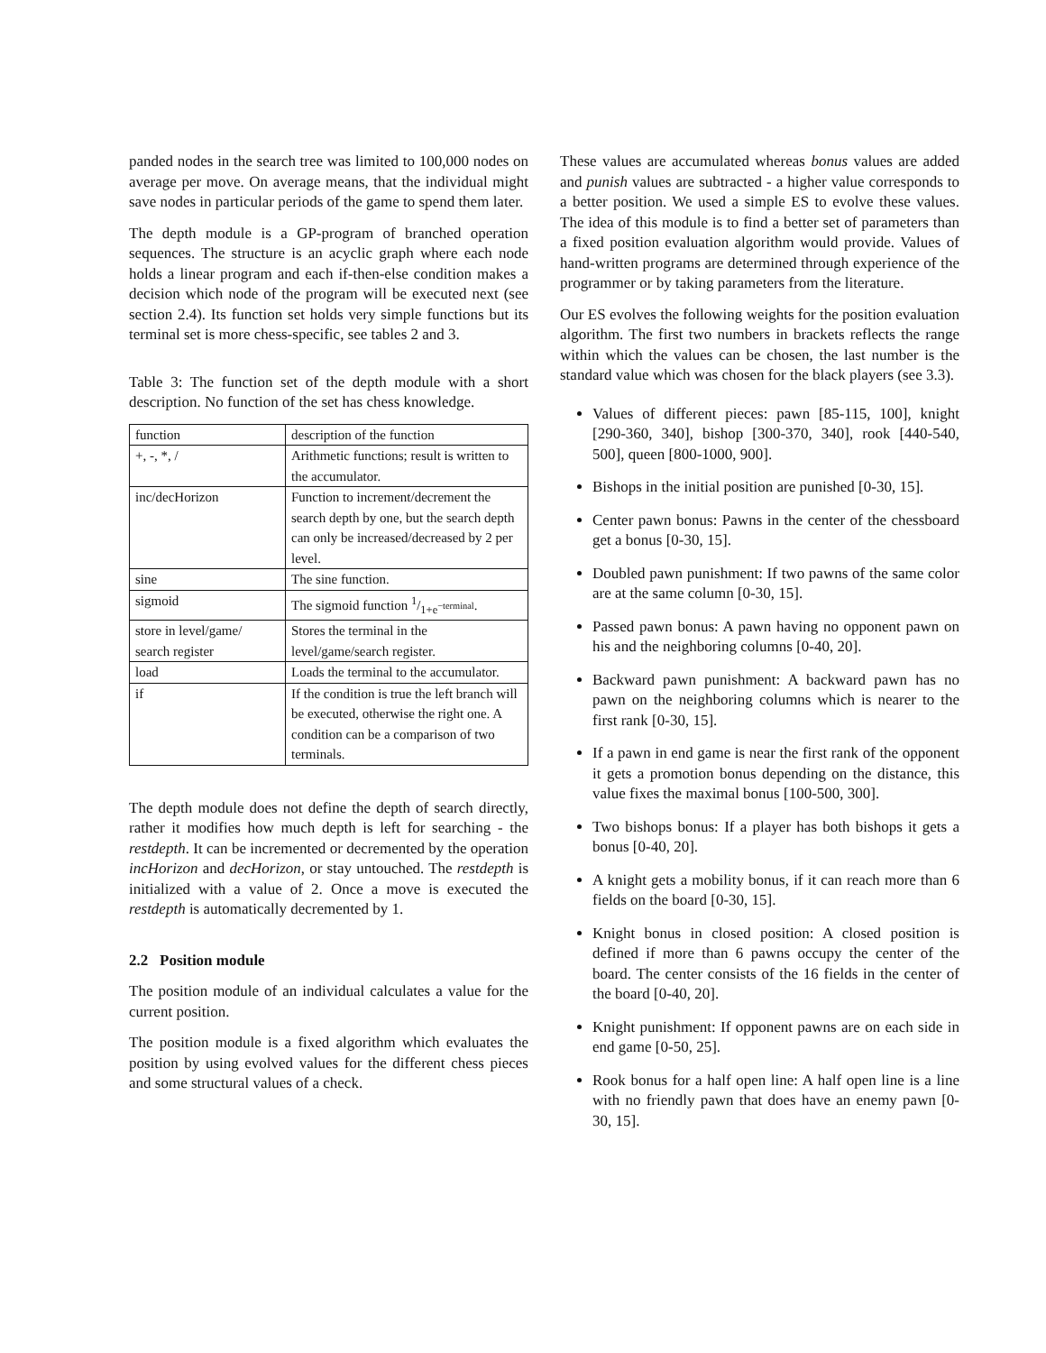panded nodes in the search tree was limited to 100,000 nodes on average per move. On average means, that the individual might save nodes in particular periods of the game to spend them later.
The depth module is a GP-program of branched operation sequences. The structure is an acyclic graph where each node holds a linear program and each if-then-else condition makes a decision which node of the program will be executed next (see section 2.4). Its function set holds very simple functions but its terminal set is more chess-specific, see tables 2 and 3.
Table 3: The function set of the depth module with a short description. No function of the set has chess knowledge.
| function | description of the function |
| --- | --- |
| +, -, *, / | Arithmetic functions; result is written to the accumulator. |
| inc/decHorizon | Function to increment/decrement the search depth by one, but the search depth can only be increased/decreased by 2 per level. |
| sine | The sine function. |
| sigmoid | The sigmoid function 1/1+e<sup>−terminal</sup>. |
| store in level/game/ search register | Stores the terminal in the level/game/search register. |
| load | Loads the terminal to the accumulator. |
| if | If the condition is true the left branch will be executed, otherwise the right one. A condition can be a comparison of two terminals. |
The depth module does not define the depth of search directly, rather it modifies how much depth is left for searching - the restdepth. It can be incremented or decremented by the operation incHorizon and decHorizon, or stay untouched. The restdepth is initialized with a value of 2. Once a move is executed the restdepth is automatically decremented by 1.
2.2 Position module
The position module of an individual calculates a value for the current position.
The position module is a fixed algorithm which evaluates the position by using evolved values for the different chess pieces and some structural values of a check.
These values are accumulated whereas bonus values are added and punish values are subtracted - a higher value corresponds to a better position. We used a simple ES to evolve these values. The idea of this module is to find a better set of parameters than a fixed position evaluation algorithm would provide. Values of hand-written programs are determined through experience of the programmer or by taking parameters from the literature.
Our ES evolves the following weights for the position evaluation algorithm. The first two numbers in brackets reflects the range within which the values can be chosen, the last number is the standard value which was chosen for the black players (see 3.3).
Values of different pieces: pawn [85-115, 100], knight [290-360, 340], bishop [300-370, 340], rook [440-540, 500], queen [800-1000, 900].
Bishops in the initial position are punished [0-30, 15].
Center pawn bonus: Pawns in the center of the chessboard get a bonus [0-30, 15].
Doubled pawn punishment: If two pawns of the same color are at the same column [0-30, 15].
Passed pawn bonus: A pawn having no opponent pawn on his and the neighboring columns [0-40, 20].
Backward pawn punishment: A backward pawn has no pawn on the neighboring columns which is nearer to the first rank [0-30, 15].
If a pawn in end game is near the first rank of the opponent it gets a promotion bonus depending on the distance, this value fixes the maximal bonus [100-500, 300].
Two bishops bonus: If a player has both bishops it gets a bonus [0-40, 20].
A knight gets a mobility bonus, if it can reach more than 6 fields on the board [0-30, 15].
Knight bonus in closed position: A closed position is defined if more than 6 pawns occupy the center of the board. The center consists of the 16 fields in the center of the board [0-40, 20].
Knight punishment: If opponent pawns are on each side in end game [0-50, 25].
Rook bonus for a half open line: A half open line is a line with no friendly pawn that does have an enemy pawn [0-30, 15].